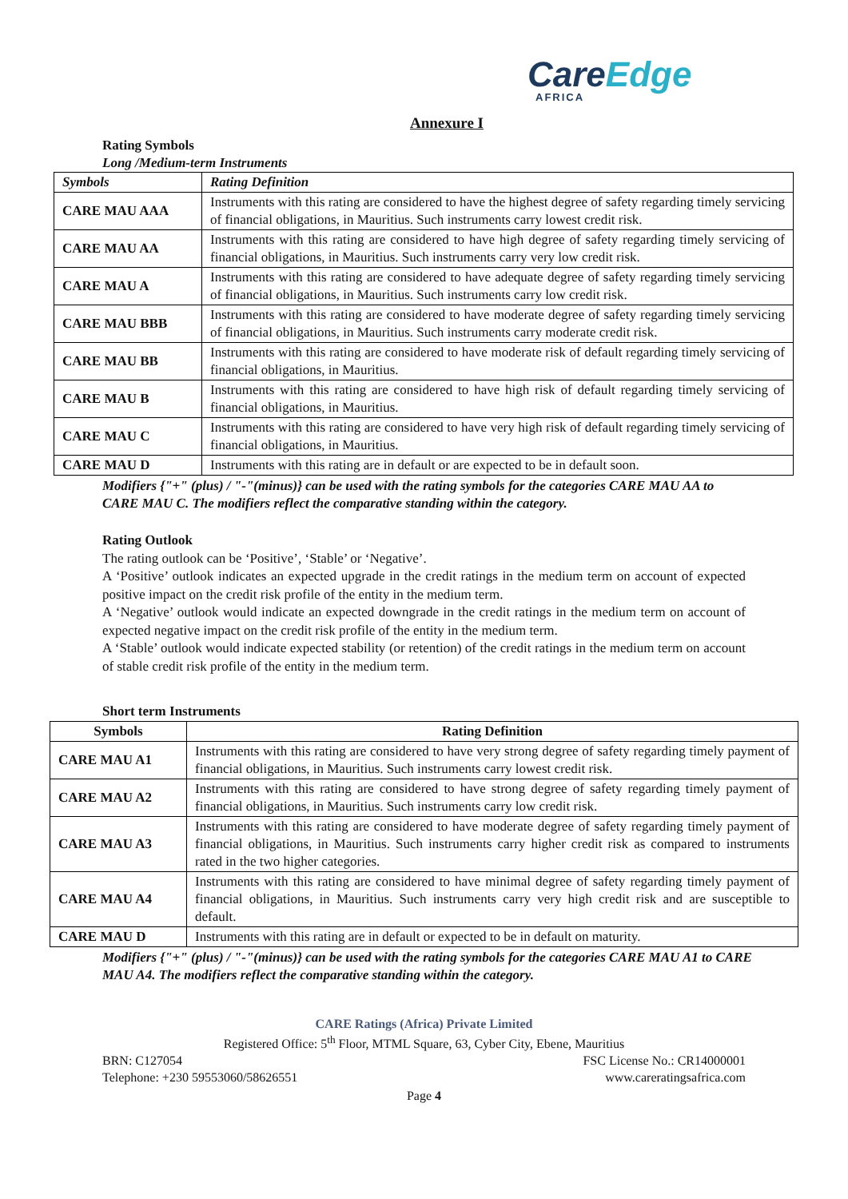CareEdge
AFRICA
Annexure I
Rating Symbols
Long /Medium-term Instruments
| Symbols | Rating Definition |
| --- | --- |
| CARE MAU AAA | Instruments with this rating are considered to have the highest degree of safety regarding timely servicing of financial obligations, in Mauritius. Such instruments carry lowest credit risk. |
| CARE MAU AA | Instruments with this rating are considered to have high degree of safety regarding timely servicing of financial obligations, in Mauritius. Such instruments carry very low credit risk. |
| CARE MAU A | Instruments with this rating are considered to have adequate degree of safety regarding timely servicing of financial obligations, in Mauritius. Such instruments carry low credit risk. |
| CARE MAU BBB | Instruments with this rating are considered to have moderate degree of safety regarding timely servicing of financial obligations, in Mauritius. Such instruments carry moderate credit risk. |
| CARE MAU BB | Instruments with this rating are considered to have moderate risk of default regarding timely servicing of financial obligations, in Mauritius. |
| CARE MAU B | Instruments with this rating are considered to have high risk of default regarding timely servicing of financial obligations, in Mauritius. |
| CARE MAU C | Instruments with this rating are considered to have very high risk of default regarding timely servicing of financial obligations, in Mauritius. |
| CARE MAU D | Instruments with this rating are in default or are expected to be in default soon. |
Modifiers {"+" (plus) / "-"(minus)} can be used with the rating symbols for the categories CARE MAU AA to CARE MAU C. The modifiers reflect the comparative standing within the category.
Rating Outlook
The rating outlook can be ‘Positive’, ‘Stable’ or ‘Negative’.
A ‘Positive’ outlook indicates an expected upgrade in the credit ratings in the medium term on account of expected positive impact on the credit risk profile of the entity in the medium term.
A ‘Negative’ outlook would indicate an expected downgrade in the credit ratings in the medium term on account of expected negative impact on the credit risk profile of the entity in the medium term.
A ‘Stable’ outlook would indicate expected stability (or retention) of the credit ratings in the medium term on account of stable credit risk profile of the entity in the medium term.
Short term Instruments
| Symbols | Rating Definition |
| --- | --- |
| CARE MAU A1 | Instruments with this rating are considered to have very strong degree of safety regarding timely payment of financial obligations, in Mauritius. Such instruments carry lowest credit risk. |
| CARE MAU A2 | Instruments with this rating are considered to have strong degree of safety regarding timely payment of financial obligations, in Mauritius. Such instruments carry low credit risk. |
| CARE MAU A3 | Instruments with this rating are considered to have moderate degree of safety regarding timely payment of financial obligations, in Mauritius. Such instruments carry higher credit risk as compared to instruments rated in the two higher categories. |
| CARE MAU A4 | Instruments with this rating are considered to have minimal degree of safety regarding timely payment of financial obligations, in Mauritius. Such instruments carry very high credit risk and are susceptible to default. |
| CARE MAU D | Instruments with this rating are in default or expected to be in default on maturity. |
Modifiers {"+" (plus) / "-"(minus)} can be used with the rating symbols for the categories CARE MAU A1 to CARE MAU A4. The modifiers reflect the comparative standing within the category.
CARE Ratings (Africa) Private Limited
Registered Office: 5<sup>th</sup> Floor, MTML Square, 63, Cyber City, Ebene, Mauritius
BRN: C127054 FSC License No.: CR14000001
Telephone: +230 59553060/58626551 www.careratingsafrica.com
Page 4